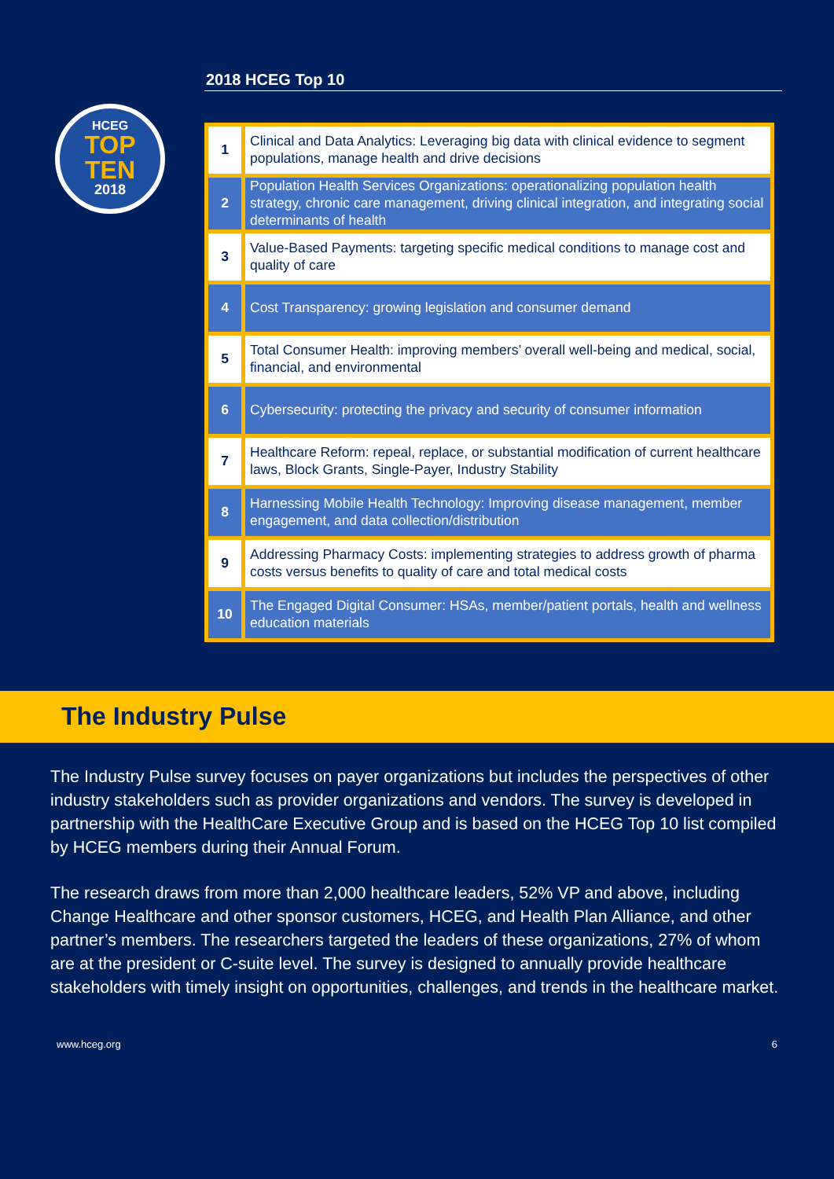HCEG
TOP
TEN
2018
2018 HCEG Top 10
| 1 | Clinical and Data Analytics: Leveraging big data with clinical evidence to segment populations, manage health and drive decisions |
| 2 | Population Health Services Organizations: operationalizing population health strategy, chronic care management, driving clinical integration, and integrating social determinants of health |
| 3 | Value-Based Payments: targeting specific medical conditions to manage cost and quality of care |
| 4 | Cost Transparency: growing legislation and consumer demand |
| 5 | Total Consumer Health: improving members’ overall well-being and medical, social, financial, and environmental |
| 6 | Cybersecurity: protecting the privacy and security of consumer information |
| 7 | Healthcare Reform: repeal, replace, or substantial modification of current healthcare laws, Block Grants, Single-Payer, Industry Stability |
| 8 | Harnessing Mobile Health Technology: Improving disease management, member engagement, and data collection/distribution |
| 9 | Addressing Pharmacy Costs: implementing strategies to address growth of pharma costs versus benefits to quality of care and total medical costs |
| 10 | The Engaged Digital Consumer: HSAs, member/patient portals, health and wellness education materials |
The Industry Pulse
The Industry Pulse survey focuses on payer organizations but includes the perspectives of other industry stakeholders such as provider organizations and vendors. The survey is developed in partnership with the HealthCare Executive Group and is based on the HCEG Top 10 list compiled by HCEG members during their Annual Forum.
The research draws from more than 2,000 healthcare leaders, 52% VP and above, including Change Healthcare and other sponsor customers, HCEG, and Health Plan Alliance, and other partner’s members. The researchers targeted the leaders of these organizations, 27% of whom are at the president or C-suite level. The survey is designed to annually provide healthcare stakeholders with timely insight on opportunities, challenges, and trends in the healthcare market.
www.hceg.org 6